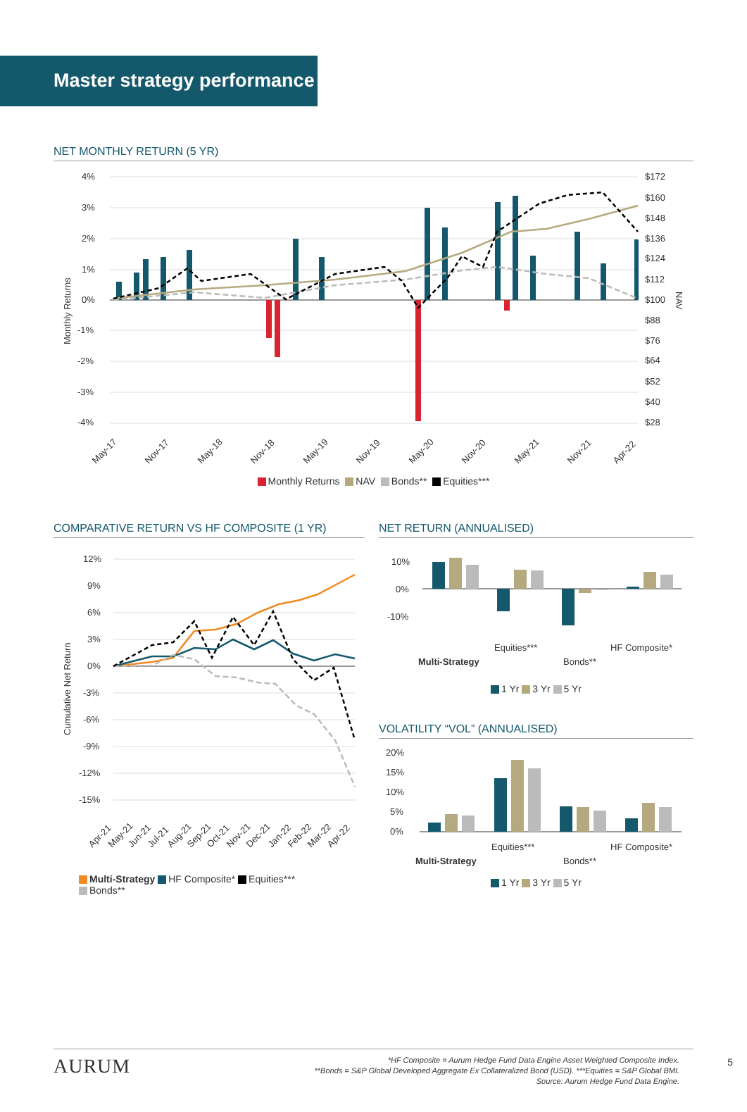Master strategy performance
NET MONTHLY RETURN (5 YR)
4%
3%
2%
1%
0%
-1%
-2%
-3%
-4%
$172
$160
$148
$136
$124
$112
$100
$88
$76
$64
$52
$40
$28
Monthly Returns
NAV
May-17
Nov-17
May-18
Nov-18
May-19
Nov-19
May-20
Nov-20
May-21
Nov-21
Apr-22
Monthly Returns NAV Bonds** Equities***
COMPARATIVE RETURN VS HF COMPOSITE (1 YR)
12%
9%
6%
3%
0%
-3%
-6%
-9%
-12%
-15%
Cumulative Net Return
Apr-21
May-21
Jun-21
Jul-21
Aug-21
Sep-21
Oct-21
Nov-21
Dec-21
Jan-22
Feb-22
Mar-22
Apr-22
Multi-Strategy HF Composite* Equities***
Bonds**
NET RETURN (ANNUALISED)
10%
0%
-10%
Equities***
HF Composite*
Multi-Strategy
Bonds**
1 Yr 3 Yr 5 Yr
VOLATILITY “VOL” (ANNUALISED)
20%
15%
10%
5%
0%
Equities***
HF Composite*
Multi-Strategy
Bonds**
1 Yr 3 Yr 5 Yr
AURUM
*HF Composite = Aurum Hedge Fund Data Engine Asset Weighted Composite Index.
**Bonds = S&P Global Developed Aggregate Ex Collateralized Bond (USD). ***Equities = S&P Global BMI.
Source: Aurum Hedge Fund Data Engine.
5